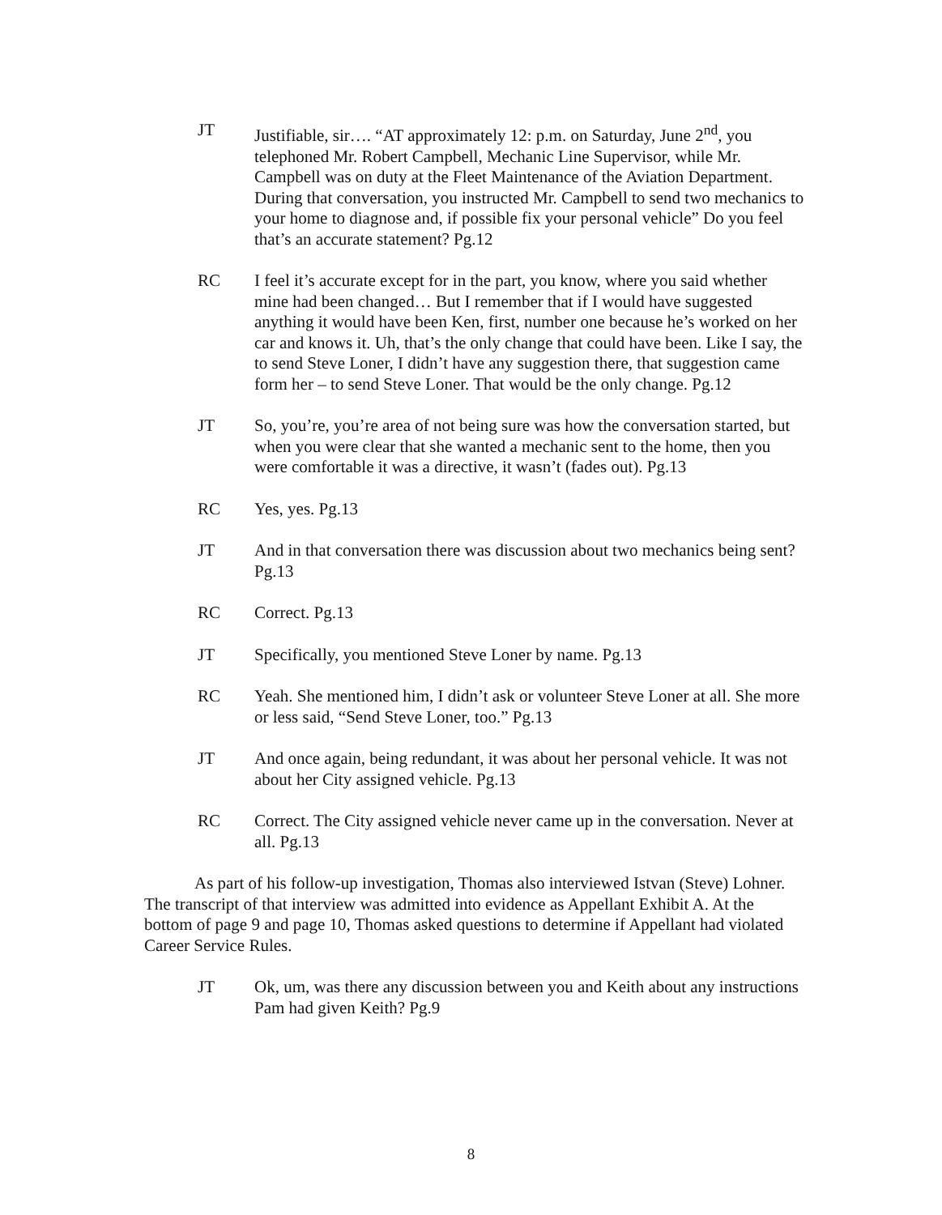JT Justifiable, sir…. “AT approximately 12: p.m. on Saturday, June 2<sup>nd</sup>, you telephoned Mr. Robert Campbell, Mechanic Line Supervisor, while Mr. Campbell was on duty at the Fleet Maintenance of the Aviation Department. During that conversation, you instructed Mr. Campbell to send two mechanics to your home to diagnose and, if possible fix your personal vehicle” Do you feel that’s an accurate statement? Pg.12
RC I feel it’s accurate except for in the part, you know, where you said whether mine had been changed… But I remember that if I would have suggested anything it would have been Ken, first, number one because he’s worked on her car and knows it. Uh, that’s the only change that could have been. Like I say, the to send Steve Loner, I didn’t have any suggestion there, that suggestion came form her – to send Steve Loner. That would be the only change. Pg.12
JT So, you’re, you’re area of not being sure was how the conversation started, but when you were clear that she wanted a mechanic sent to the home, then you were comfortable it was a directive, it wasn’t (fades out). Pg.13
RC Yes, yes. Pg.13
JT And in that conversation there was discussion about two mechanics being sent? Pg.13
RC Correct. Pg.13
JT Specifically, you mentioned Steve Loner by name. Pg.13
RC Yeah. She mentioned him, I didn’t ask or volunteer Steve Loner at all. She more or less said, “Send Steve Loner, too.” Pg.13
JT And once again, being redundant, it was about her personal vehicle. It was not about her City assigned vehicle. Pg.13
RC Correct. The City assigned vehicle never came up in the conversation. Never at all. Pg.13
As part of his follow-up investigation, Thomas also interviewed Istvan (Steve) Lohner. The transcript of that interview was admitted into evidence as Appellant Exhibit A. At the bottom of page 9 and page 10, Thomas asked questions to determine if Appellant had violated Career Service Rules.
JT Ok, um, was there any discussion between you and Keith about any instructions Pam had given Keith? Pg.9
8